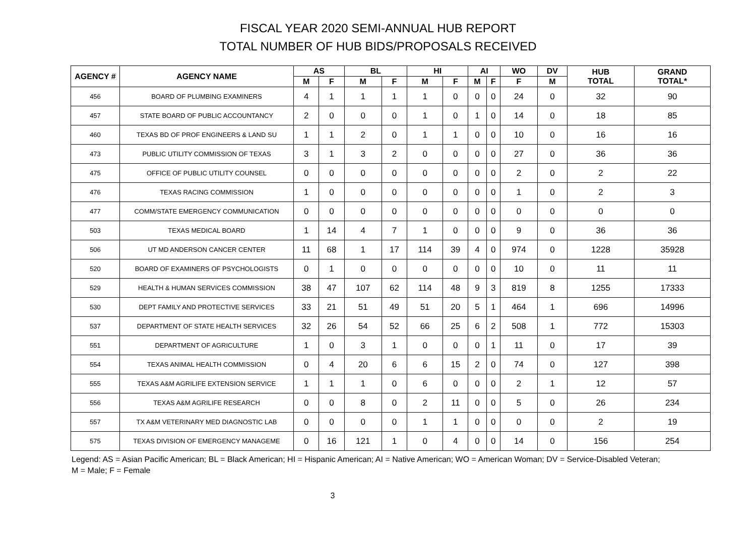FISCAL YEAR 2020 SEMI-ANNUAL HUB REPORT
TOTAL NUMBER OF HUB BIDS/PROPOSALS RECEIVED
| AGENCY # | AGENCY NAME | AS | | BL | | HI | | AI | | WO | DV | HUB TOTAL | GRAND TOTAL* |
| --- | --- | --- | --- | --- | --- | --- | --- | --- | --- | --- | --- | --- | --- |
| | | M | F | M | F | M | F | M | F | F | M | | |
| 456 | BOARD OF PLUMBING EXAMINERS | 4 | 1 | 1 | 1 | 1 | 0 | 0 | 0 | 24 | 0 | 32 | 90 |
| 457 | STATE BOARD OF PUBLIC ACCOUNTANCY | 2 | 0 | 0 | 0 | 1 | 0 | 1 | 0 | 14 | 0 | 18 | 85 |
| 460 | TEXAS BD OF PROF ENGINEERS & LAND SU | 1 | 1 | 2 | 0 | 1 | 1 | 0 | 0 | 10 | 0 | 16 | 16 |
| 473 | PUBLIC UTILITY COMMISSION OF TEXAS | 3 | 1 | 3 | 2 | 0 | 0 | 0 | 0 | 27 | 0 | 36 | 36 |
| 475 | OFFICE OF PUBLIC UTILITY COUNSEL | 0 | 0 | 0 | 0 | 0 | 0 | 0 | 0 | 2 | 0 | 2 | 22 |
| 476 | TEXAS RACING COMMISSION | 1 | 0 | 0 | 0 | 0 | 0 | 0 | 0 | 1 | 0 | 2 | 3 |
| 477 | COMM/STATE EMERGENCY COMMUNICATION | 0 | 0 | 0 | 0 | 0 | 0 | 0 | 0 | 0 | 0 | 0 | 0 |
| 503 | TEXAS MEDICAL BOARD | 1 | 14 | 4 | 7 | 1 | 0 | 0 | 0 | 9 | 0 | 36 | 36 |
| 506 | UT MD ANDERSON CANCER CENTER | 11 | 68 | 1 | 17 | 114 | 39 | 4 | 0 | 974 | 0 | 1228 | 35928 |
| 520 | BOARD OF EXAMINERS OF PSYCHOLOGISTS | 0 | 1 | 0 | 0 | 0 | 0 | 0 | 0 | 10 | 0 | 11 | 11 |
| 529 | HEALTH & HUMAN SERVICES COMMISSION | 38 | 47 | 107 | 62 | 114 | 48 | 9 | 3 | 819 | 8 | 1255 | 17333 |
| 530 | DEPT FAMILY AND PROTECTIVE SERVICES | 33 | 21 | 51 | 49 | 51 | 20 | 5 | 1 | 464 | 1 | 696 | 14996 |
| 537 | DEPARTMENT OF STATE HEALTH SERVICES | 32 | 26 | 54 | 52 | 66 | 25 | 6 | 2 | 508 | 1 | 772 | 15303 |
| 551 | DEPARTMENT OF AGRICULTURE | 1 | 0 | 3 | 1 | 0 | 0 | 0 | 1 | 11 | 0 | 17 | 39 |
| 554 | TEXAS ANIMAL HEALTH COMMISSION | 0 | 4 | 20 | 6 | 6 | 15 | 2 | 0 | 74 | 0 | 127 | 398 |
| 555 | TEXAS A&M AGRILIFE EXTENSION SERVICE | 1 | 1 | 1 | 0 | 6 | 0 | 0 | 0 | 2 | 1 | 12 | 57 |
| 556 | TEXAS A&M AGRILIFE RESEARCH | 0 | 0 | 8 | 0 | 2 | 11 | 0 | 0 | 5 | 0 | 26 | 234 |
| 557 | TX A&M VETERINARY MED DIAGNOSTIC LAB | 0 | 0 | 0 | 0 | 1 | 1 | 0 | 0 | 0 | 0 | 2 | 19 |
| 575 | TEXAS DIVISION OF EMERGENCY MANAGEME | 0 | 16 | 121 | 1 | 0 | 4 | 0 | 0 | 14 | 0 | 156 | 254 |
Legend: AS = Asian Pacific American; BL = Black American; HI = Hispanic American; AI = Native American; WO = American Woman; DV = Service-Disabled Veteran;
M = Male; F = Female
3